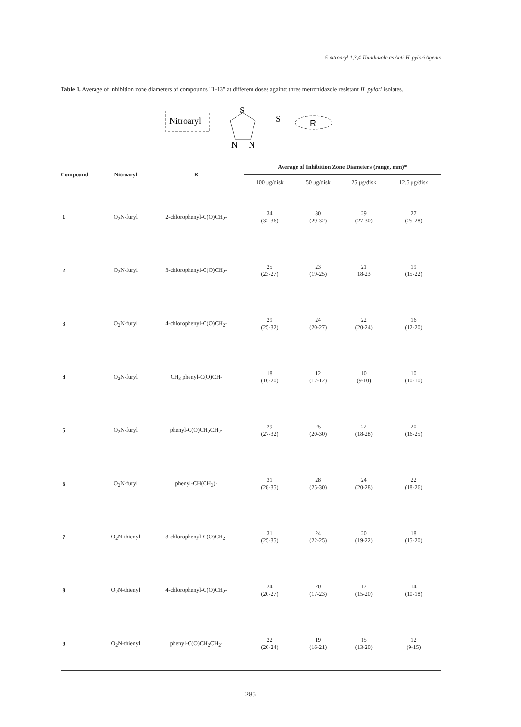5-nitroaryl-1,3,4-Thiadiazole as Anti-H. pylori Agents
Table 1. Average of inhibition zone diameters of compounds "1-13" at different doses against three metronidazole resistant H. pylori isolates.
Nitroaryl
S
N
N
S
R
| Compound | Nitroaryl | R | Average of Inhibition Zone Diameters (range, mm)* | | | |
| --- | --- | --- | --- | --- | --- | --- |
| | | | 100 μg/disk | 50 μg/disk | 25 μg/disk | 12.5 μg/disk |
| 1 | O<sub>2</sub>N-furyl | 2-chlorophenyl-C(O)CH<sub>2</sub>- | 34 (32-36) | 30 (29-32) | 29 (27-30) | 27 (25-28) |
| 2 | O<sub>2</sub>N-furyl | 3-chlorophenyl-C(O)CH<sub>2</sub>- | 25 (23-27) | 23 (19-25) | 21 18-23 | 19 (15-22) |
| 3 | O<sub>2</sub>N-furyl | 4-chlorophenyl-C(O)CH<sub>2</sub>- | 29 (25-32) | 24 (20-27) | 22 (20-24) | 16 (12-20) |
| 4 | O<sub>2</sub>N-furyl | CH<sub>3</sub> phenyl-C(O)CH- | 18 (16-20) | 12 (12-12) | 10 (9-10) | 10 (10-10) |
| 5 | O<sub>2</sub>N-furyl | phenyl-C(O)CH<sub>2</sub>CH<sub>2</sub>- | 29 (27-32) | 25 (20-30) | 22 (18-28) | 20 (16-25) |
| 6 | O<sub>2</sub>N-furyl | phenyl-CH(CH<sub>3</sub>)- | 31 (28-35) | 28 (25-30) | 24 (20-28) | 22 (18-26) |
| 7 | O<sub>2</sub>N-thienyl | 3-chlorophenyl-C(O)CH<sub>2</sub>- | 31 (25-35) | 24 (22-25) | 20 (19-22) | 18 (15-20) |
| 8 | O<sub>2</sub>N-thienyl | 4-chlorophenyl-C(O)CH<sub>2</sub>- | 24 (20-27) | 20 (17-23) | 17 (15-20) | 14 (10-18) |
| 9 | O<sub>2</sub>N-thienyl | phenyl-C(O)CH<sub>2</sub>CH<sub>2</sub>- | 22 (20-24) | 19 (16-21) | 15 (13-20) | 12 (9-15) |
285